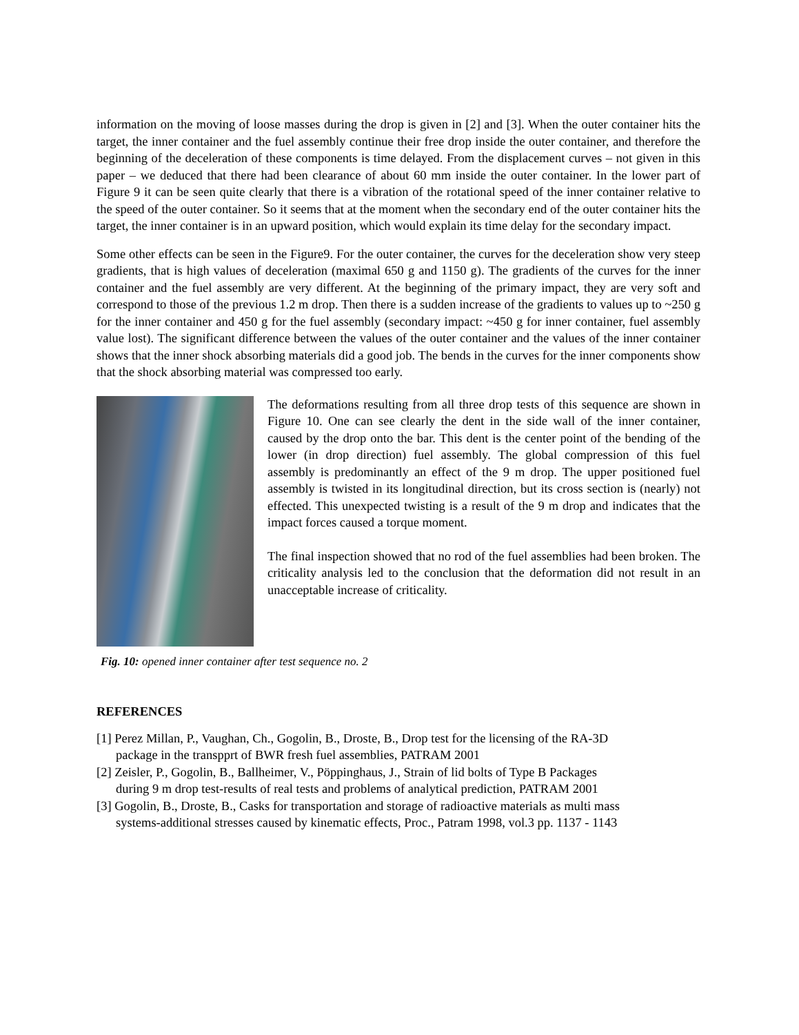information on the moving of loose masses during the drop is given in [2] and [3]. When the outer container hits the target, the inner container and the fuel assembly continue their free drop inside the outer container, and therefore the beginning of the deceleration of these components is time delayed. From the displacement curves – not given in this paper – we deduced that there had been clearance of about 60 mm inside the outer container. In the lower part of Figure 9 it can be seen quite clearly that there is a vibration of the rotational speed of the inner container relative to the speed of the outer container. So it seems that at the moment when the secondary end of the outer container hits the target, the inner container is in an upward position, which would explain its time delay for the secondary impact.
Some other effects can be seen in the Figure9. For the outer container, the curves for the deceleration show very steep gradients, that is high values of deceleration (maximal 650 g and 1150 g). The gradients of the curves for the inner container and the fuel assembly are very different. At the beginning of the primary impact, they are very soft and correspond to those of the previous 1.2 m drop. Then there is a sudden increase of the gradients to values up to ~250 g for the inner container and 450 g for the fuel assembly (secondary impact: ~450 g for inner container, fuel assembly value lost). The significant difference between the values of the outer container and the values of the inner container shows that the inner shock absorbing materials did a good job. The bends in the curves for the inner components show that the shock absorbing material was compressed too early.
The deformations resulting from all three drop tests of this sequence are shown in Figure 10. One can see clearly the dent in the side wall of the inner container, caused by the drop onto the bar. This dent is the center point of the bending of the lower (in drop direction) fuel assembly. The global compression of this fuel assembly is predominantly an effect of the 9 m drop. The upper positioned fuel assembly is twisted in its longitudinal direction, but its cross section is (nearly) not effected. This unexpected twisting is a result of the 9 m drop and indicates that the impact forces caused a torque moment.
The final inspection showed that no rod of the fuel assemblies had been broken. The criticality analysis led to the conclusion that the deformation did not result in an unacceptable increase of criticality.
Fig. 10: opened inner container after test sequence no. 2
REFERENCES
[1] Perez Millan, P., Vaughan, Ch., Gogolin, B., Droste, B., Drop test for the licensing of the RA-3D
package in the transpprt of BWR fresh fuel assemblies, PATRAM 2001
[2] Zeisler, P., Gogolin, B., Ballheimer, V., Pöppinghaus, J., Strain of lid bolts of Type B Packages
during 9 m drop test-results of real tests and problems of analytical prediction, PATRAM 2001
[3] Gogolin, B., Droste, B., Casks for transportation and storage of radioactive materials as multi mass
systems-additional stresses caused by kinematic effects, Proc., Patram 1998, vol.3 pp. 1137 - 1143